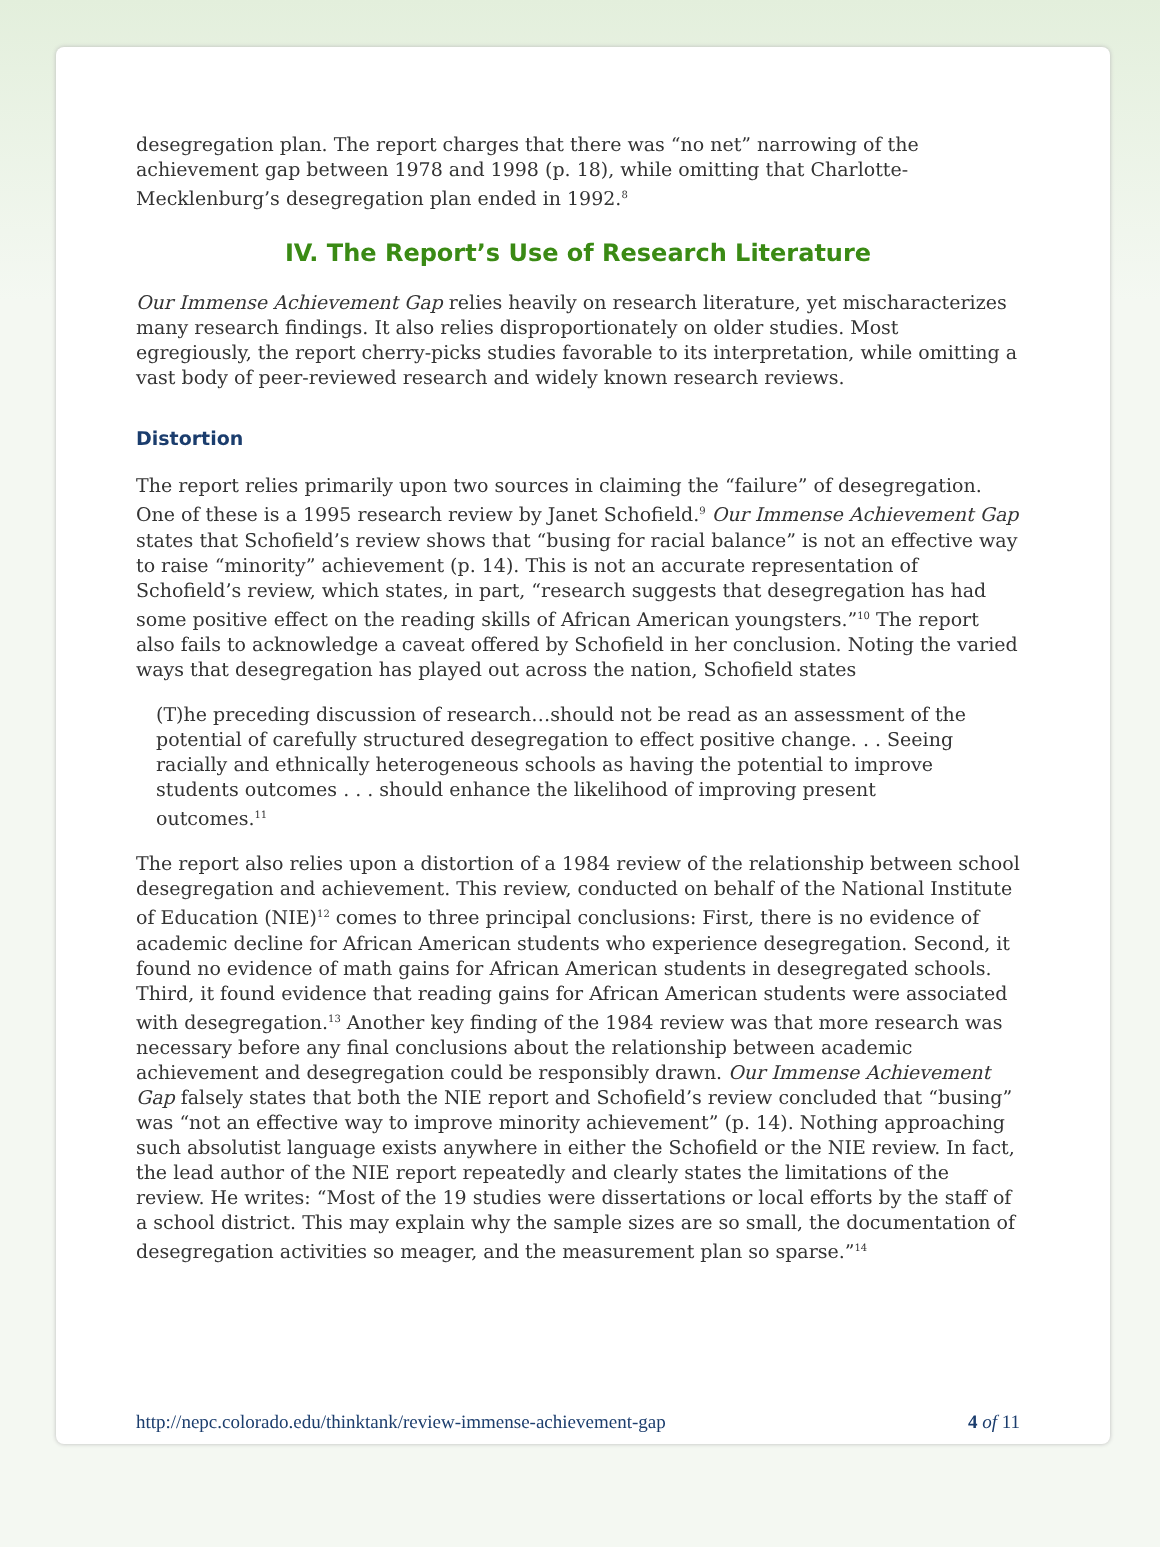desegregation plan. The report charges that there was “no net” narrowing of the achievement gap between 1978 and 1998 (p. 18), while omitting that Charlotte-Mecklenburg’s desegregation plan ended in 1992.<sup>8</sup>
IV. The Report’s Use of Research Literature
Our Immense Achievement Gap relies heavily on research literature, yet mischaracterizes many research findings. It also relies disproportionately on older studies. Most egregiously, the report cherry-picks studies favorable to its interpretation, while omitting a vast body of peer-reviewed research and widely known research reviews.
Distortion
The report relies primarily upon two sources in claiming the “failure” of desegregation. One of these is a 1995 research review by Janet Schofield.<sup>9</sup> Our Immense Achievement Gap states that Schofield’s review shows that “busing for racial balance” is not an effective way to raise “minority” achievement (p. 14). This is not an accurate representation of Schofield’s review, which states, in part, “research suggests that desegregation has had some positive effect on the reading skills of African American youngsters.”<sup>10</sup> The report also fails to acknowledge a caveat offered by Schofield in her conclusion. Noting the varied ways that desegregation has played out across the nation, Schofield states
(T)he preceding discussion of research…should not be read as an assessment of the potential of carefully structured desegregation to effect positive change. . . Seeing racially and ethnically heterogeneous schools as having the potential to improve students outcomes . . . should enhance the likelihood of improving present outcomes.<sup>11</sup>
The report also relies upon a distortion of a 1984 review of the relationship between school desegregation and achievement. This review, conducted on behalf of the National Institute of Education (NIE)<sup>12</sup> comes to three principal conclusions: First, there is no evidence of academic decline for African American students who experience desegregation. Second, it found no evidence of math gains for African American students in desegregated schools. Third, it found evidence that reading gains for African American students were associated with desegregation.<sup>13</sup> Another key finding of the 1984 review was that more research was necessary before any final conclusions about the relationship between academic achievement and desegregation could be responsibly drawn. Our Immense Achievement Gap falsely states that both the NIE report and Schofield’s review concluded that “busing” was “not an effective way to improve minority achievement” (p. 14). Nothing approaching such absolutist language exists anywhere in either the Schofield or the NIE review. In fact, the lead author of the NIE report repeatedly and clearly states the limitations of the review. He writes: “Most of the 19 studies were dissertations or local efforts by the staff of a school district. This may explain why the sample sizes are so small, the documentation of desegregation activities so meager, and the measurement plan so sparse.”<sup>14</sup>
http://nepc.colorado.edu/thinktank/review-immense-achievement-gap 4 of 11